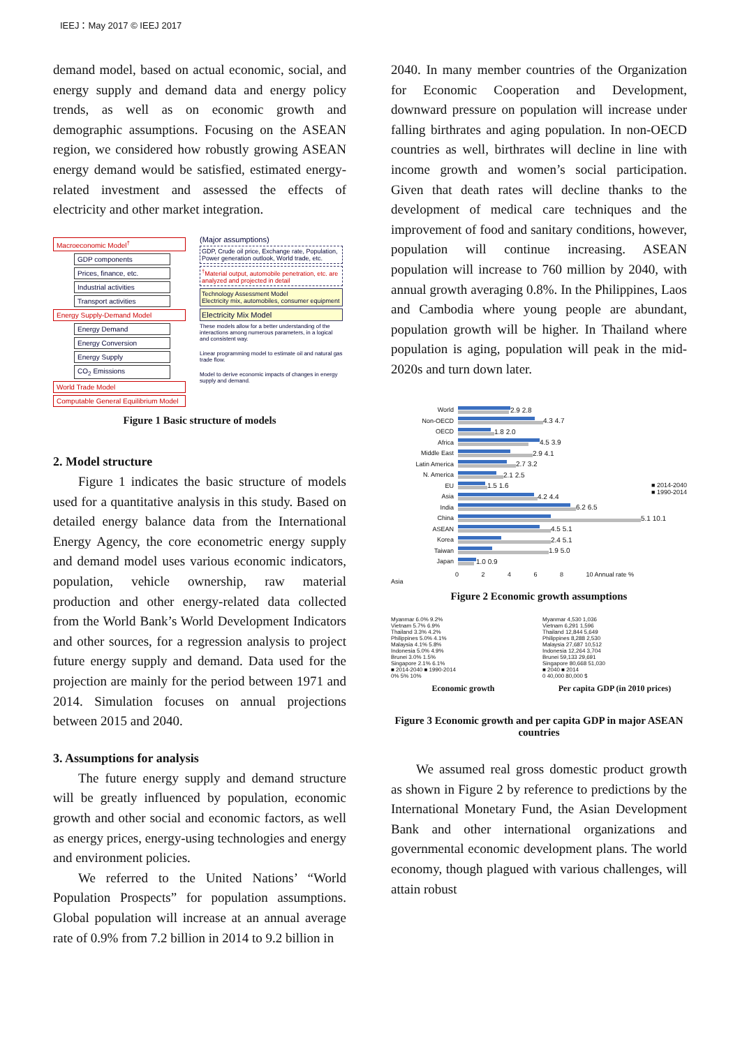IEEJ：May 2017 © IEEJ 2017
demand model, based on actual economic, social, and energy supply and demand data and energy policy trends, as well as on economic growth and demographic assumptions. Focusing on the ASEAN region, we considered how robustly growing ASEAN energy demand would be satisfied, estimated energy-related investment and assessed the effects of electricity and other market integration.
Macroeconomic Model<sup>†</sup>
GDP components
Prices, finance, etc.
Industrial activities
Transport activities
Energy Supply-Demand Model
Energy Demand
Energy Conversion
Energy Supply
CO<sub>2</sub> Emissions
World Trade Model
Computable General Equilibrium Model
(Major assumptions)
GDP, Crude oil price, Exchange rate, Population, Power generation outlook, World trade, etc.
<sup>†</sup> Material output, automobile penetration, etc. are analyzed and projected in detail
Technology Assessment Model
Electricity mix, automobiles, consumer equipment
Electricity Mix Model
These models allow for a better understanding of the interactions among numerous parameters, in a logical and consistent way.
Linear programming model to estimate oil and natural gas trade flow.
Model to derive economic impacts of changes in energy supply and demand.
Figure 1 Basic structure of models
2. Model structure
Figure 1 indicates the basic structure of models used for a quantitative analysis in this study. Based on detailed energy balance data from the International Energy Agency, the core econometric energy supply and demand model uses various economic indicators, population, vehicle ownership, raw material production and other energy-related data collected from the World Bank’s World Development Indicators and other sources, for a regression analysis to project future energy supply and demand. Data used for the projection are mainly for the period between 1971 and 2014. Simulation focuses on annual projections between 2015 and 2040.
3. Assumptions for analysis
The future energy supply and demand structure will be greatly influenced by population, economic growth and other social and economic factors, as well as energy prices, energy-using technologies and energy and environment policies.
We referred to the United Nations’ “World Population Prospects” for population assumptions. Global population will increase at an annual average rate of 0.9% from 7.2 billion in 2014 to 9.2 billion in
2040. In many member countries of the Organization for Economic Cooperation and Development, downward pressure on population will increase under falling birthrates and aging population. In non-OECD countries as well, birthrates will decline in line with income growth and women’s social participation. Given that death rates will decline thanks to the development of medical care techniques and the improvement of food and sanitary conditions, however, population will continue increasing. ASEAN population will increase to 760 million by 2040, with annual growth averaging 0.8%. In the Philippines, Laos and Cambodia where young people are abundant, population growth will be higher. In Thailand where population is aging, population will peak in the mid-2020s and turn down later.
■ 2014-2040
■ 1990-2014
World 2.9 2.8
Non-OECD 4.3 4.7
OECD 1.8 2.0
Africa 4.5 3.9
Middle East 2.9 4.1
Latin America 2.7 3.2
N. America 2.1 2.5
EU 1.5 1.6
Asia 4.2 4.4
India 6.2 6.5
China 5.1 10.1
ASEAN 4.5 5.1
Korea 2.4 5.1
Taiwan 1.9 5.0
Japan 1.0 0.9
0 2 4 6 8 10 Annual rate %
Asia
Figure 2 Economic growth assumptions
Myanmar 6.0% 9.2%
Vietnam 5.7% 6.9%
Thailand 3.3% 4.2%
Philippines 5.0% 4.1%
Malaysia 4.1% 5.8%
Indonesia 5.0% 4.9%
Brunei 3.0% 1.5%
Singapore 2.1% 6.1%
■ 2014-2040 ■ 1990-2014
0% 5% 10%
Economic growth
Myanmar 4,530 1,036
Vietnam 6,291 1,596
Thailand 12,844 5,649
Philippines 8,288 2,530
Malaysia 27,687 10,512
Indonesia 12,264 3,704
Brunei 59,133 29,691
Singapore 80,668 51,030
■ 2040 ■ 2014
0 40,000 80,000 $
Per capita GDP (in 2010 prices)
Figure 3 Economic growth and per capita GDP in major ASEAN countries
We assumed real gross domestic product growth as shown in Figure 2 by reference to predictions by the International Monetary Fund, the Asian Development Bank and other international organizations and governmental economic development plans. The world economy, though plagued with various challenges, will attain robust